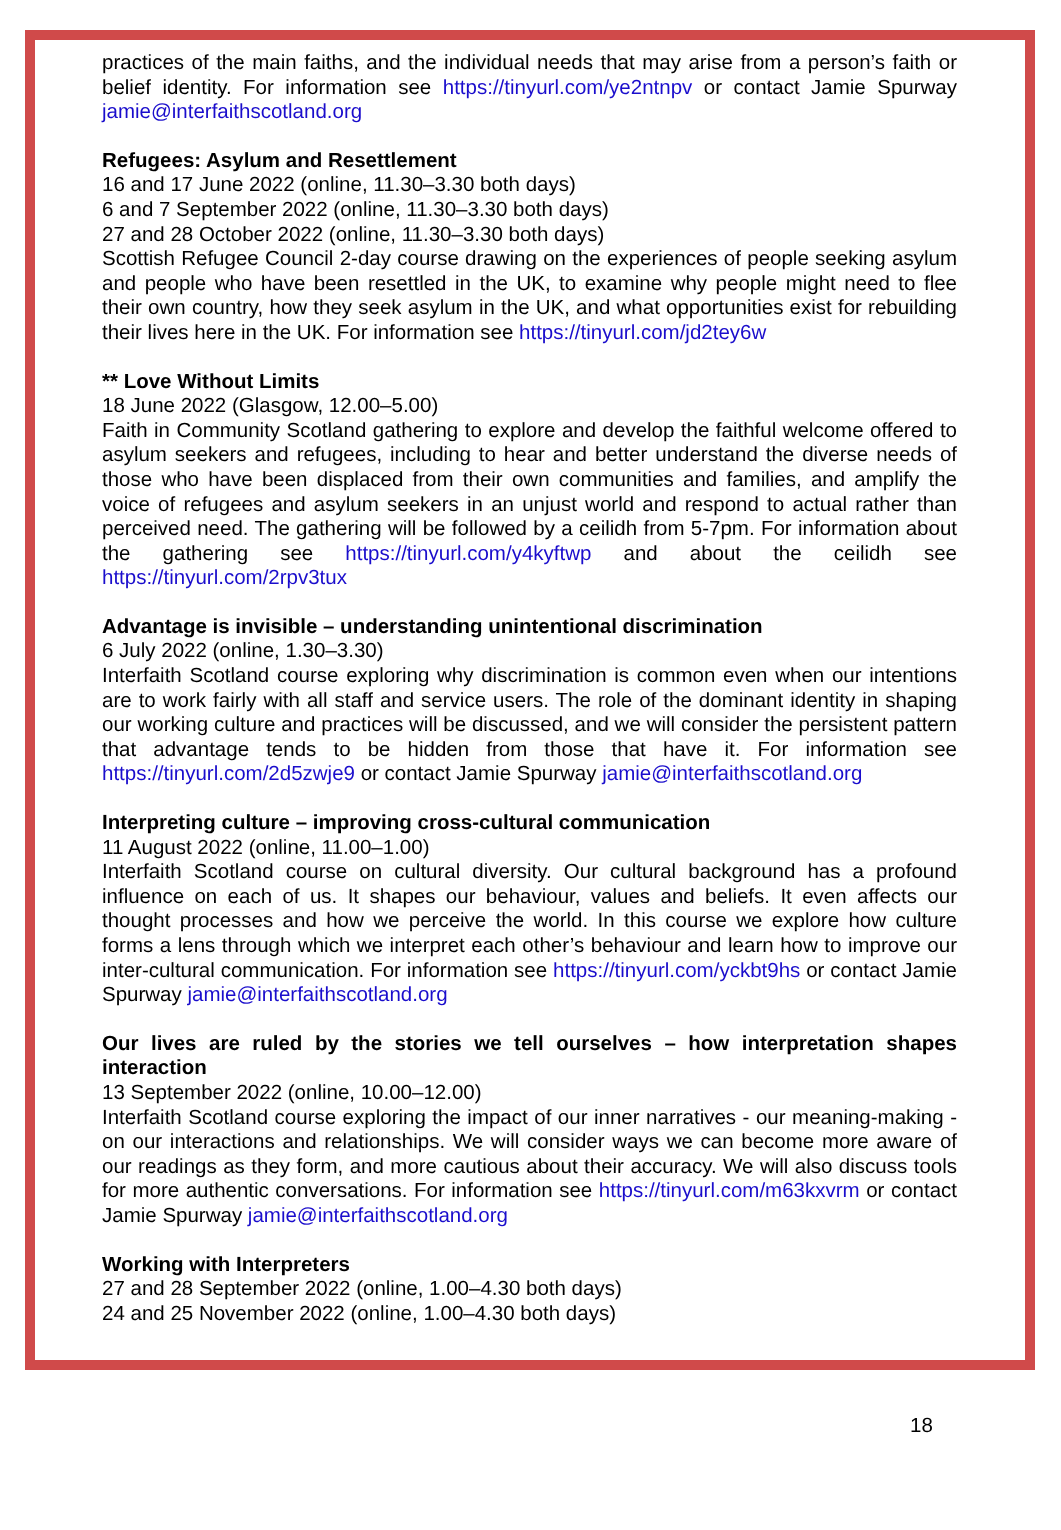practices of the main faiths, and the individual needs that may arise from a person’s faith or belief identity. For information see https://tinyurl.com/ye2ntnpv or contact Jamie Spurway jamie@interfaithscotland.org
Refugees: Asylum and Resettlement
16 and 17 June 2022 (online, 11.30–3.30 both days)
6 and 7 September 2022 (online, 11.30–3.30 both days)
27 and 28 October 2022 (online, 11.30–3.30 both days)
Scottish Refugee Council 2-day course drawing on the experiences of people seeking asylum and people who have been resettled in the UK, to examine why people might need to flee their own country, how they seek asylum in the UK, and what opportunities exist for rebuilding their lives here in the UK. For information see https://tinyurl.com/jd2tey6w
** Love Without Limits
18 June 2022 (Glasgow, 12.00–5.00)
Faith in Community Scotland gathering to explore and develop the faithful welcome offered to asylum seekers and refugees, including to hear and better understand the diverse needs of those who have been displaced from their own communities and families, and amplify the voice of refugees and asylum seekers in an unjust world and respond to actual rather than perceived need. The gathering will be followed by a ceilidh from 5-7pm. For information about the gathering see https://tinyurl.com/y4kyftwp and about the ceilidh see https://tinyurl.com/2rpv3tux
Advantage is invisible – understanding unintentional discrimination
6 July 2022 (online, 1.30–3.30)
Interfaith Scotland course exploring why discrimination is common even when our intentions are to work fairly with all staff and service users. The role of the dominant identity in shaping our working culture and practices will be discussed, and we will consider the persistent pattern that advantage tends to be hidden from those that have it. For information see https://tinyurl.com/2d5zwje9 or contact Jamie Spurway jamie@interfaithscotland.org
Interpreting culture – improving cross-cultural communication
11 August 2022 (online, 11.00–1.00)
Interfaith Scotland course on cultural diversity. Our cultural background has a profound influence on each of us. It shapes our behaviour, values and beliefs. It even affects our thought processes and how we perceive the world. In this course we explore how culture forms a lens through which we interpret each other’s behaviour and learn how to improve our inter-cultural communication. For information see https://tinyurl.com/yckbt9hs or contact Jamie Spurway jamie@interfaithscotland.org
Our lives are ruled by the stories we tell ourselves – how interpretation shapes interaction
13 September 2022 (online, 10.00–12.00)
Interfaith Scotland course exploring the impact of our inner narratives - our meaning-making - on our interactions and relationships. We will consider ways we can become more aware of our readings as they form, and more cautious about their accuracy. We will also discuss tools for more authentic conversations. For information see https://tinyurl.com/m63kxvrm or contact Jamie Spurway jamie@interfaithscotland.org
Working with Interpreters
27 and 28 September 2022 (online, 1.00–4.30 both days)
24 and 25 November 2022 (online, 1.00–4.30 both days)
18